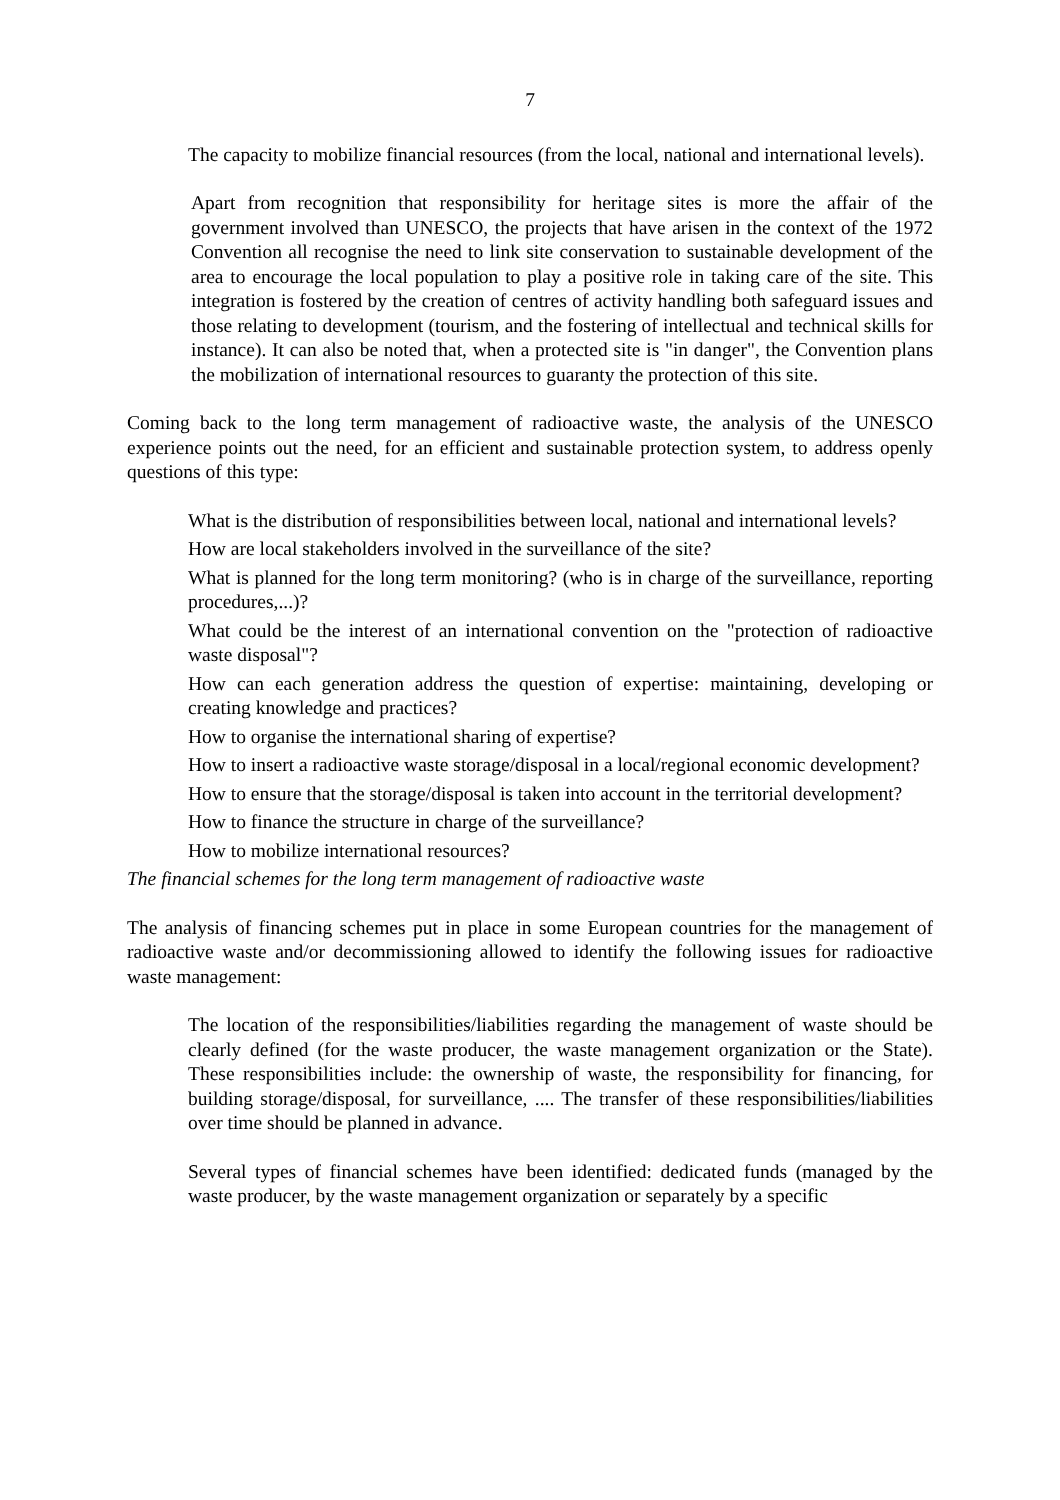7
The capacity to mobilize financial resources (from the local, national and international levels).
Apart from recognition that responsibility for heritage sites is more the affair of the government involved than UNESCO, the projects that have arisen in the context of the 1972 Convention all recognise the need to link site conservation to sustainable development of the area to encourage the local population to play a positive role in taking care of the site. This integration is fostered by the creation of centres of activity handling both safeguard issues and those relating to development (tourism, and the fostering of intellectual and technical skills for instance). It can also be noted that, when a protected site is "in danger", the Convention plans the mobilization of international resources to guaranty the protection of this site.
Coming back to the long term management of radioactive waste, the analysis of the UNESCO experience points out the need, for an efficient and sustainable protection system, to address openly questions of this type:
What is the distribution of responsibilities between local, national and international levels?
How are local stakeholders involved in the surveillance of the site?
What is planned for the long term monitoring? (who is in charge of the surveillance, reporting procedures,...)?
What could be the interest of an international convention on the "protection of radioactive waste disposal"?
How can each generation address the question of expertise: maintaining, developing or creating knowledge and practices?
How to organise the international sharing of expertise?
How to insert a radioactive waste storage/disposal in a local/regional economic development?
How to ensure that the storage/disposal is taken into account in the territorial development?
How to finance the structure in charge of the surveillance?
How to mobilize international resources?
The financial schemes for the long term management of radioactive waste
The analysis of financing schemes put in place in some European countries for the management of radioactive waste and/or decommissioning allowed to identify the following issues for radioactive waste management:
The location of the responsibilities/liabilities regarding the management of waste should be clearly defined (for the waste producer, the waste management organization or the State). These responsibilities include: the ownership of waste, the responsibility for financing, for building storage/disposal, for surveillance, .... The transfer of these responsibilities/liabilities over time should be planned in advance.
Several types of financial schemes have been identified: dedicated funds (managed by the waste producer, by the waste management organization or separately by a specific